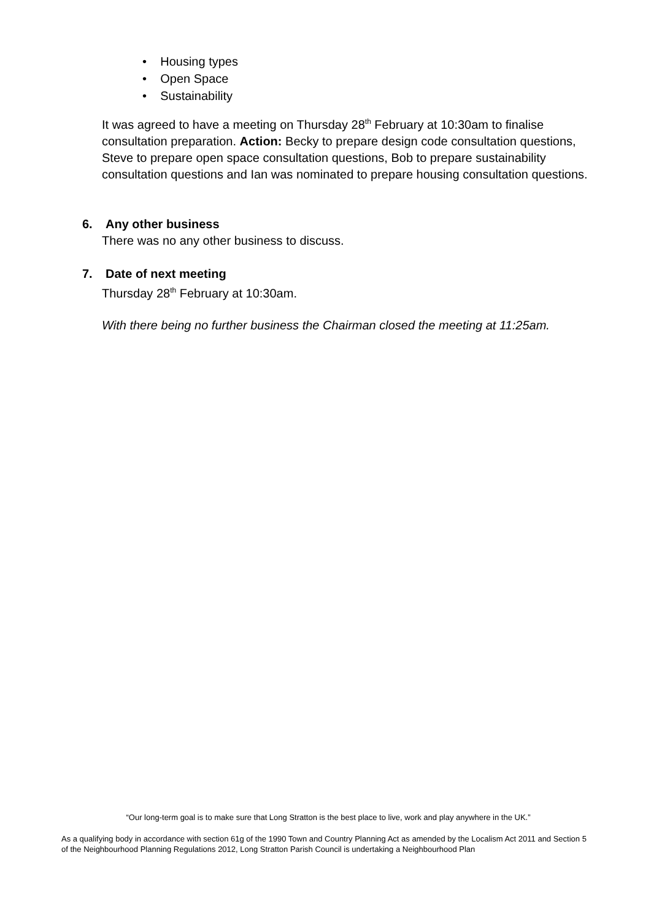• Housing types
• Open Space
• Sustainability
It was agreed to have a meeting on Thursday 28<sup>th</sup> February at 10:30am to finalise consultation preparation. Action: Becky to prepare design code consultation questions, Steve to prepare open space consultation questions, Bob to prepare sustainability consultation questions and Ian was nominated to prepare housing consultation questions.
6. Any other business
There was no any other business to discuss.
7. Date of next meeting
Thursday 28<sup>th</sup> February at 10:30am.
With there being no further business the Chairman closed the meeting at 11:25am.
“Our long-term goal is to make sure that Long Stratton is the best place to live, work and play anywhere in the UK.”
As a qualifying body in accordance with section 61g of the 1990 Town and Country Planning Act as amended by the Localism Act 2011 and Section 5 of the Neighbourhood Planning Regulations 2012, Long Stratton Parish Council is undertaking a Neighbourhood Plan